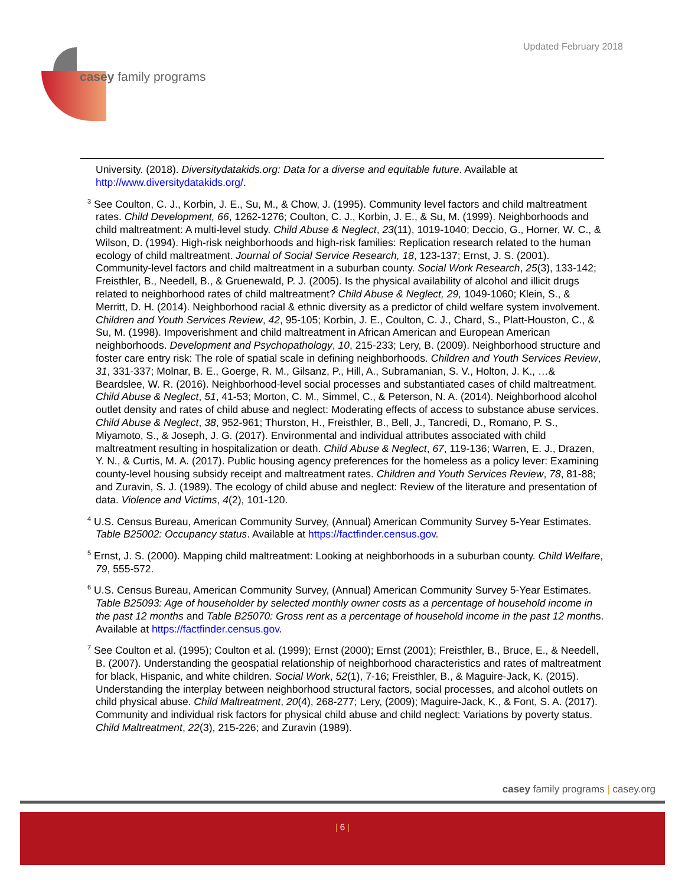Updated February 2018
casey family programs
University. (2018). Diversitydatakids.org: Data for a diverse and equitable future. Available at http://www.diversitydatakids.org/.
<sup>3</sup> See Coulton, C. J., Korbin, J. E., Su, M., & Chow, J. (1995). Community level factors and child maltreatment rates. Child Development, 66, 1262-1276; Coulton, C. J., Korbin, J. E., & Su, M. (1999). Neighborhoods and child maltreatment: A multi-level study. Child Abuse & Neglect, 23(11), 1019-1040; Deccio, G., Horner, W. C., & Wilson, D. (1994). High-risk neighborhoods and high-risk families: Replication research related to the human ecology of child maltreatment. Journal of Social Service Research, 18, 123-137; Ernst, J. S. (2001). Community-level factors and child maltreatment in a suburban county. Social Work Research, 25(3), 133-142; Freisthler, B., Needell, B., & Gruenewald, P. J. (2005). Is the physical availability of alcohol and illicit drugs related to neighborhood rates of child maltreatment? Child Abuse & Neglect, 29, 1049-1060; Klein, S., & Merritt, D. H. (2014). Neighborhood racial & ethnic diversity as a predictor of child welfare system involvement. Children and Youth Services Review, 42, 95-105; Korbin, J. E., Coulton, C. J., Chard, S., Platt-Houston, C., & Su, M. (1998). Impoverishment and child maltreatment in African American and European American neighborhoods. Development and Psychopathology, 10, 215-233; Lery, B. (2009). Neighborhood structure and foster care entry risk: The role of spatial scale in defining neighborhoods. Children and Youth Services Review, 31, 331-337; Molnar, B. E., Goerge, R. M., Gilsanz, P., Hill, A., Subramanian, S. V., Holton, J. K., …& Beardslee, W. R. (2016). Neighborhood-level social processes and substantiated cases of child maltreatment. Child Abuse & Neglect, 51, 41-53; Morton, C. M., Simmel, C., & Peterson, N. A. (2014). Neighborhood alcohol outlet density and rates of child abuse and neglect: Moderating effects of access to substance abuse services. Child Abuse & Neglect, 38, 952-961; Thurston, H., Freisthler, B., Bell, J., Tancredi, D., Romano, P. S., Miyamoto, S., & Joseph, J. G. (2017). Environmental and individual attributes associated with child maltreatment resulting in hospitalization or death. Child Abuse & Neglect, 67, 119-136; Warren, E. J., Drazen, Y. N., & Curtis, M. A. (2017). Public housing agency preferences for the homeless as a policy lever: Examining county-level housing subsidy receipt and maltreatment rates. Children and Youth Services Review, 78, 81-88; and Zuravin, S. J. (1989). The ecology of child abuse and neglect: Review of the literature and presentation of data. Violence and Victims, 4(2), 101-120.
<sup>4</sup> U.S. Census Bureau, American Community Survey, (Annual) American Community Survey 5-Year Estimates. Table B25002: Occupancy status. Available at https://factfinder.census.gov.
<sup>5</sup> Ernst, J. S. (2000). Mapping child maltreatment: Looking at neighborhoods in a suburban county. Child Welfare, 79, 555-572.
<sup>6</sup> U.S. Census Bureau, American Community Survey, (Annual) American Community Survey 5-Year Estimates. Table B25093: Age of householder by selected monthly owner costs as a percentage of household income in the past 12 months and Table B25070: Gross rent as a percentage of household income in the past 12 months. Available at https://factfinder.census.gov.
<sup>7</sup> See Coulton et al. (1995); Coulton et al. (1999); Ernst (2000); Ernst (2001); Freisthler, B., Bruce, E., & Needell, B. (2007). Understanding the geospatial relationship of neighborhood characteristics and rates of maltreatment for black, Hispanic, and white children. Social Work, 52(1), 7-16; Freisthler, B., & Maguire-Jack, K. (2015). Understanding the interplay between neighborhood structural factors, social processes, and alcohol outlets on child physical abuse. Child Maltreatment, 20(4), 268-277; Lery, (2009); Maguire-Jack, K., & Font, S. A. (2017). Community and individual risk factors for physical child abuse and child neglect: Variations by poverty status. Child Maltreatment, 22(3), 215-226; and Zuravin (1989).
casey family programs | casey.org
| 6 |